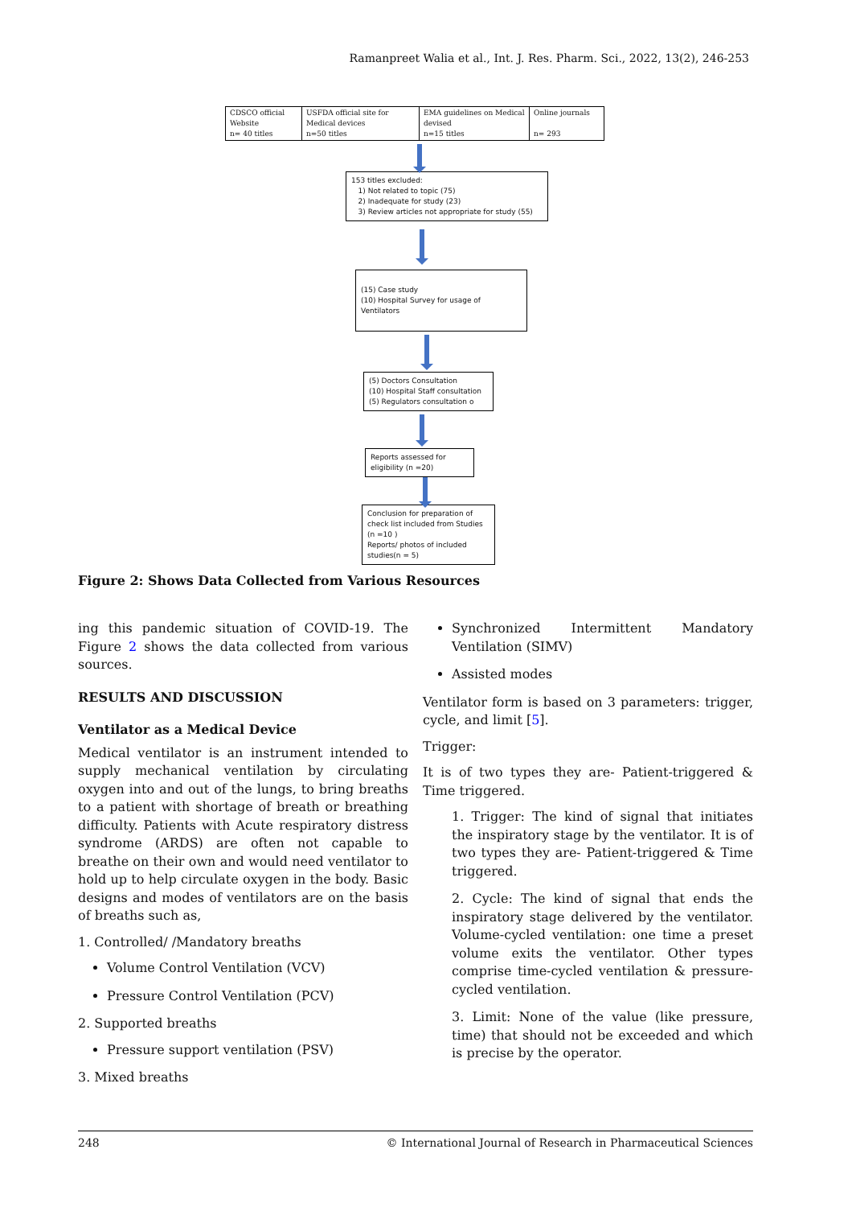Ramanpreet Walia et al., Int. J. Res. Pharm. Sci., 2022, 13(2), 246-253
CDSCO official Website
n= 40 titles
USFDA official site for Medical devices
n=50 titles
EMA guidelines on Medical devised
n=15 titles
Online journals
n= 293
153 titles excluded:
1) Not related to topic (75)
2) Inadequate for study (23)
3) Review articles not appropriate for study (55)
(15) Case study
(10) Hospital Survey for usage of Ventilators
(5) Doctors Consultation
(10) Hospital Staff consultation
(5) Regulators consultation o
Reports assessed for eligibility (n =20)
Conclusion for preparation of check list included from Studies (n =10 )
Reports/ photos of included studies(n = 5)
Figure 2: Shows Data Collected from Various Resources
ing this pandemic situation of COVID-19. The Figure 2 shows the data collected from various sources.
RESULTS AND DISCUSSION
Ventilator as a Medical Device
Medical ventilator is an instrument intended to supply mechanical ventilation by circulating oxygen into and out of the lungs, to bring breaths to a patient with shortage of breath or breathing difficulty. Patients with Acute respiratory distress syndrome (ARDS) are often not capable to breathe on their own and would need ventilator to hold up to help circulate oxygen in the body. Basic designs and modes of ventilators are on the basis of breaths such as,
1. Controlled/ /Mandatory breaths
Volume Control Ventilation (VCV)
Pressure Control Ventilation (PCV)
2. Supported breaths
Pressure support ventilation (PSV)
3. Mixed breaths
Synchronized Intermittent Mandatory Ventilation (SIMV)
Assisted modes
Ventilator form is based on 3 parameters: trigger, cycle, and limit [5].
Trigger:
It is of two types they are- Patient-triggered & Time triggered.
1. Trigger: The kind of signal that initiates the inspiratory stage by the ventilator. It is of two types they are- Patient-triggered & Time triggered.
2. Cycle: The kind of signal that ends the inspiratory stage delivered by the ventilator. Volume-cycled ventilation: one time a preset volume exits the ventilator. Other types comprise time-cycled ventilation & pressure-cycled ventilation.
3. Limit: None of the value (like pressure, time) that should not be exceeded and which is precise by the operator.
248 © International Journal of Research in Pharmaceutical Sciences